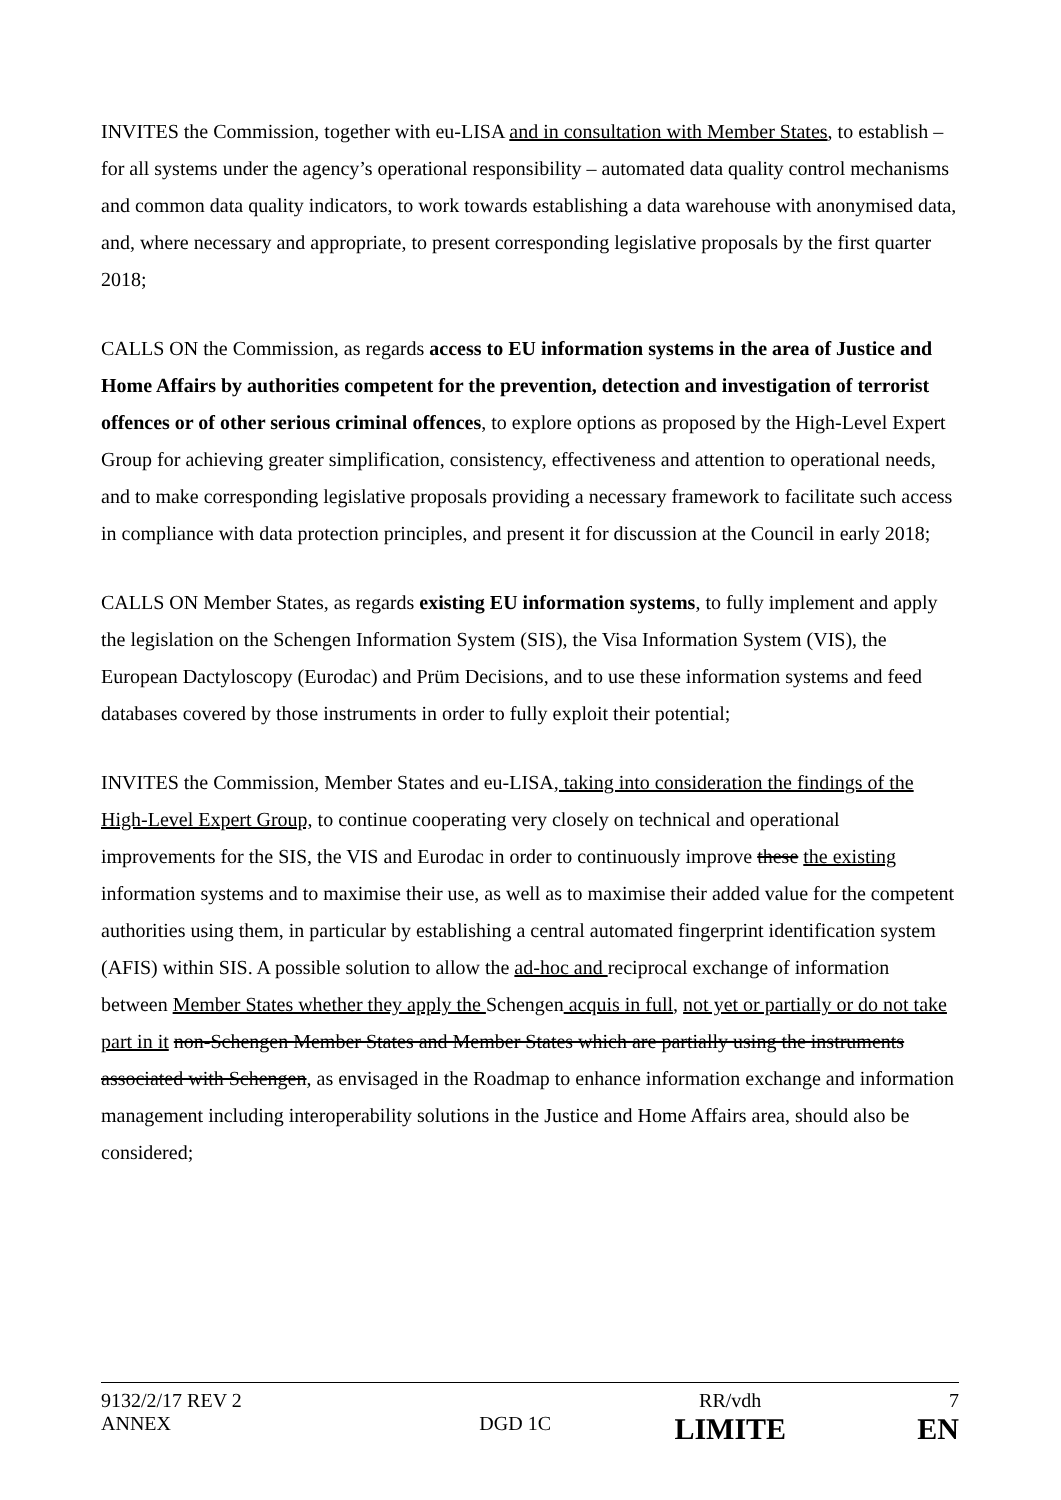INVITES the Commission, together with eu-LISA and in consultation with Member States, to establish – for all systems under the agency’s operational responsibility – automated data quality control mechanisms and common data quality indicators, to work towards establishing a data warehouse with anonymised data, and, where necessary and appropriate, to present corresponding legislative proposals by the first quarter 2018;
CALLS ON the Commission, as regards access to EU information systems in the area of Justice and Home Affairs by authorities competent for the prevention, detection and investigation of terrorist offences or of other serious criminal offences, to explore options as proposed by the High-Level Expert Group for achieving greater simplification, consistency, effectiveness and attention to operational needs, and to make corresponding legislative proposals providing a necessary framework to facilitate such access in compliance with data protection principles, and present it for discussion at the Council in early 2018;
CALLS ON Member States, as regards existing EU information systems, to fully implement and apply the legislation on the Schengen Information System (SIS), the Visa Information System (VIS), the European Dactyloscopy (Eurodac) and Prüm Decisions, and to use these information systems and feed databases covered by those instruments in order to fully exploit their potential;
INVITES the Commission, Member States and eu-LISA, taking into consideration the findings of the High-Level Expert Group, to continue cooperating very closely on technical and operational improvements for the SIS, the VIS and Eurodac in order to continuously improve these the existing information systems and to maximise their use, as well as to maximise their added value for the competent authorities using them, in particular by establishing a central automated fingerprint identification system (AFIS) within SIS. A possible solution to allow the ad-hoc and reciprocal exchange of information between Member States whether they apply the Schengen acquis in full, not yet or partially or do not take part in it non-Schengen Member States and Member States which are partially using the instruments associated with Schengen, as envisaged in the Roadmap to enhance information exchange and information management including interoperability solutions in the Justice and Home Affairs area, should also be considered;
| 9132/2/17 REV 2 | | RR/vdh | 7 |
| ANNEX | DGD 1C | LIMITE | EN |